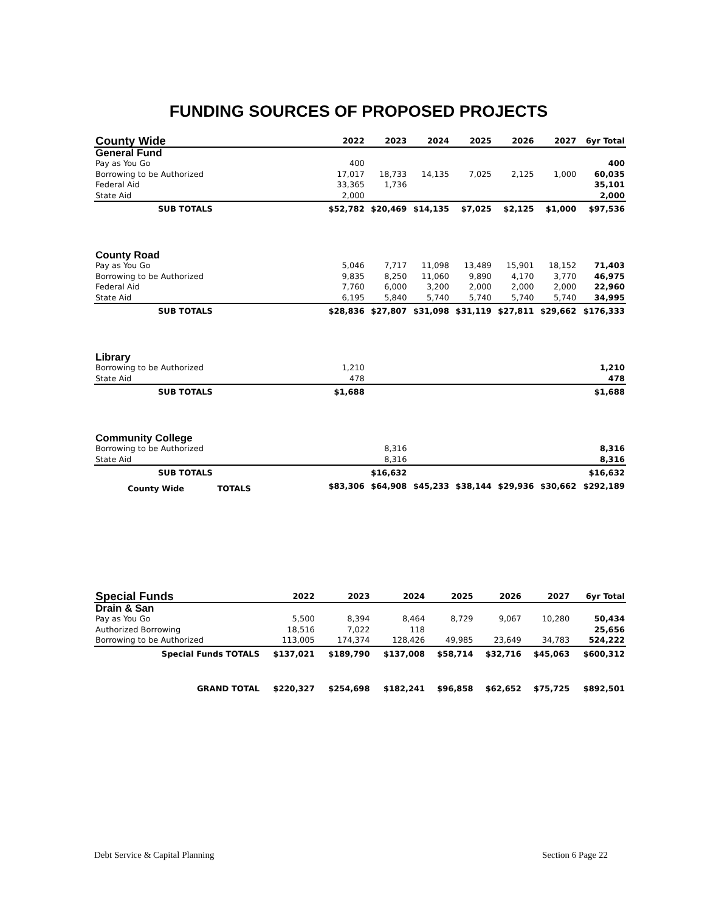FUNDING SOURCES OF PROPOSED PROJECTS
| County Wide | 2022 | 2023 | 2024 | 2025 | 2026 | 2027 | 6yr Total |
| --- | --- | --- | --- | --- | --- | --- | --- |
| General Fund | | | | | | | |
| Pay as You Go | 400 | | | | | | 400 |
| Borrowing to be Authorized | 17,017 | 18,733 | 14,135 | 7,025 | 2,125 | 1,000 | 60,035 |
| Federal Aid | 33,365 | 1,736 | | | | | 35,101 |
| State Aid | 2,000 | | | | | | 2,000 |
| SUB TOTALS | $52,782 | $20,469 | $14,135 | $7,025 | $2,125 | $1,000 | $97,536 |
| County Road | | | | | | | |
| Pay as You Go | 5,046 | 7,717 | 11,098 | 13,489 | 15,901 | 18,152 | 71,403 |
| Borrowing to be Authorized | 9,835 | 8,250 | 11,060 | 9,890 | 4,170 | 3,770 | 46,975 |
| Federal Aid | 7,760 | 6,000 | 3,200 | 2,000 | 2,000 | 2,000 | 22,960 |
| State Aid | 6,195 | 5,840 | 5,740 | 5,740 | 5,740 | 5,740 | 34,995 |
| SUB TOTALS | $28,836 | $27,807 | $31,098 | $31,119 | $27,811 | $29,662 | $176,333 |
| Library | | | | | | | |
| Borrowing to be Authorized | 1,210 | | | | | | 1,210 |
| State Aid | 478 | | | | | | 478 |
| SUB TOTALS | $1,688 | | | | | | $1,688 |
| Community College | | | | | | | |
| Borrowing to be Authorized | | 8,316 | | | | | 8,316 |
| State Aid | | 8,316 | | | | | 8,316 |
| SUB TOTALS | | $16,632 | | | | | $16,632 |
| County Wide TOTALS | $83,306 | $64,908 | $45,233 | $38,144 | $29,936 | $30,662 | $292,189 |
| Special Funds | 2022 | 2023 | 2024 | 2025 | 2026 | 2027 | 6yr Total |
| --- | --- | --- | --- | --- | --- | --- | --- |
| Drain & San | | | | | | | |
| Pay as You Go | 5,500 | 8,394 | 8,464 | 8,729 | 9,067 | 10,280 | 50,434 |
| Authorized Borrowing | 18,516 | 7,022 | 118 | | | | 25,656 |
| Borrowing to be Authorized | 113,005 | 174,374 | 128,426 | 49,985 | 23,649 | 34,783 | 524,222 |
| Special Funds TOTALS | $137,021 | $189,790 | $137,008 | $58,714 | $32,716 | $45,063 | $600,312 |
| GRAND TOTAL | $220,327 | $254,698 | $182,241 | $96,858 | $62,652 | $75,725 | $892,501 |
Debt Service & Capital Planning Section 6 Page 22